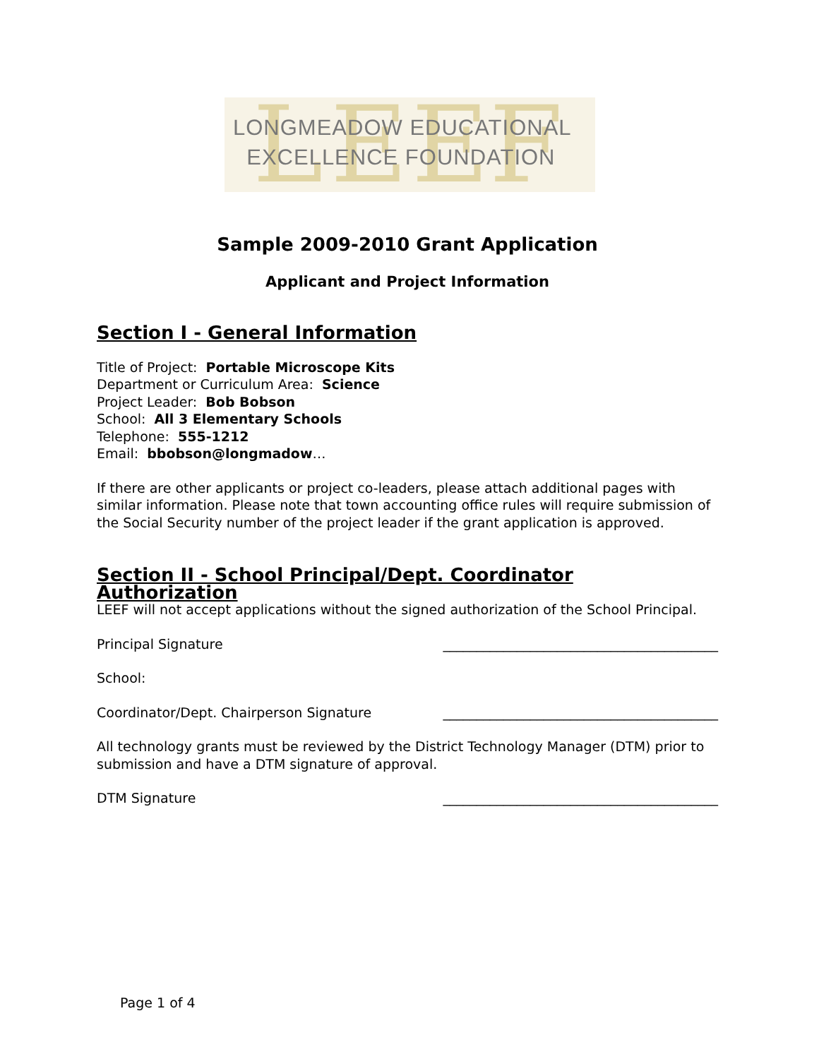L E E F
LONGMEADOW EDUCATIONAL
EXCELLENCE FOUNDATION
Sample 2009-2010 Grant Application
Applicant and Project Information
Section I - General Information
Title of Project: Portable Microscope Kits
Department or Curriculum Area: Science
Project Leader: Bob Bobson
School: All 3 Elementary Schools
Telephone: 555-1212
Email: bbobson@longmadow…
If there are other applicants or project co-leaders, please attach additional pages with similar information. Please note that town accounting office rules will require submission of the Social Security number of the project leader if the grant application is approved.
Section II - School Principal/Dept. Coordinator Authorization
LEEF will not accept applications without the signed authorization of the School Principal.
Principal Signature _________________________________________
School:
Coordinator/Dept. Chairperson Signature _________________________________________
All technology grants must be reviewed by the District Technology Manager (DTM) prior to submission and have a DTM signature of approval.
DTM Signature _________________________________________
Page 1 of 4